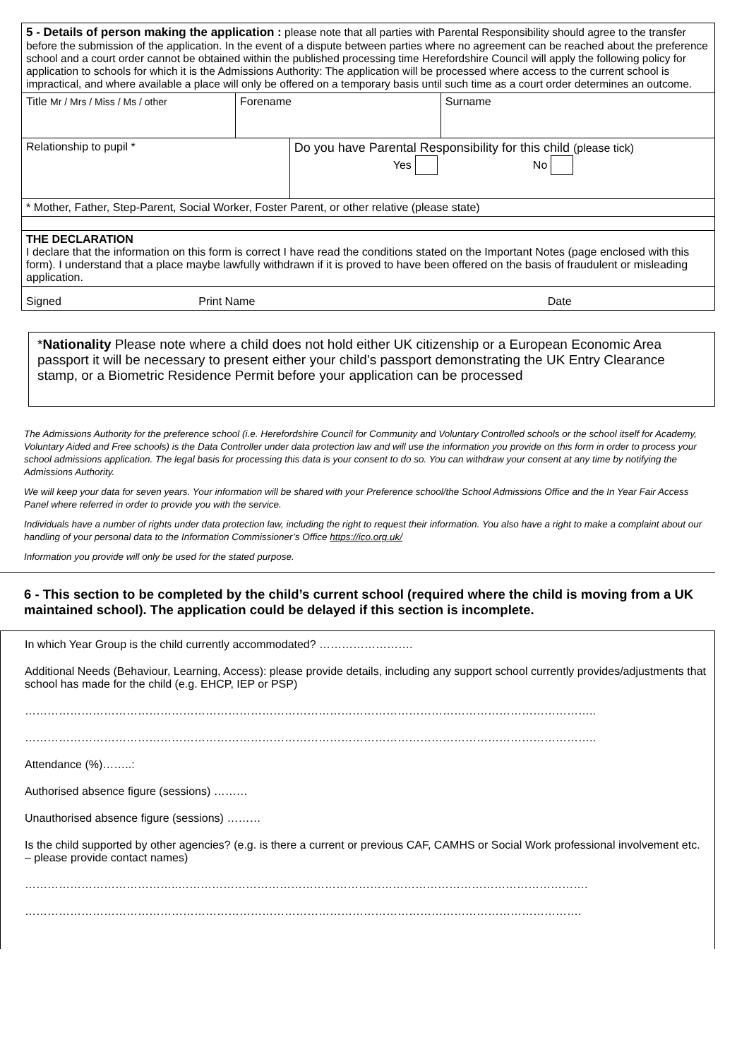| 5 - Details of person making the application : please note that all parties with Parental Responsibility should agree to the transfer before the submission of the application. In the event of a dispute between parties where no agreement can be reached about the preference school and a court order cannot be obtained within the published processing time Herefordshire Council will apply the following policy for application to schools for which it is the Admissions Authority: The application will be processed where access to the current school is impractical, and where available a place will only be offered on a temporary basis until such time as a court order determines an outcome. | | | |
| Title Mr / Mrs / Miss / Ms / other | Forename | | Surname |
| Relationship to pupil * | | Do you have Parental Responsibility for this child (please tick) Yes No | |
| * Mother, Father, Step-Parent, Social Worker, Foster Parent, or other relative (please state) | | | |
| THE DECLARATION I declare that the information on this form is correct I have read the conditions stated on the Important Notes (page enclosed with this form). I understand that a place maybe lawfully withdrawn if it is proved to have been offered on the basis of fraudulent or misleading application. | | | |
| Signed Print Name Date | | | |
*Nationality Please note where a child does not hold either UK citizenship or a European Economic Area passport it will be necessary to present either your child’s passport demonstrating the UK Entry Clearance stamp, or a Biometric Residence Permit before your application can be processed
The Admissions Authority for the preference school (i.e. Herefordshire Council for Community and Voluntary Controlled schools or the school itself for Academy, Voluntary Aided and Free schools) is the Data Controller under data protection law and will use the information you provide on this form in order to process your school admissions application. The legal basis for processing this data is your consent to do so. You can withdraw your consent at any time by notifying the Admissions Authority.
We will keep your data for seven years. Your information will be shared with your Preference school/the School Admissions Office and the In Year Fair Access Panel where referred in order to provide you with the service.
Individuals have a number of rights under data protection law, including the right to request their information. You also have a right to make a complaint about our handling of your personal data to the Information Commissioner’s Office https://ico.org.uk/
Information you provide will only be used for the stated purpose.
6 - This section to be completed by the child’s current school (required where the child is moving from a UK maintained school). The application could be delayed if this section is incomplete.
In which Year Group is the child currently accommodated? …………………….
Additional Needs (Behaviour, Learning, Access): please provide details, including any support school currently provides/adjustments that school has made for the child (e.g. EHCP, IEP or PSP)
……………………………………………………………………………………………………………………………………..
……………………………………………………………………………………………………………………………………..
Attendance (%)……..:
Authorised absence figure (sessions) ………
Unauthorised absence figure (sessions) ………
Is the child supported by other agencies? (e.g. is there a current or previous CAF, CAMHS or Social Work professional involvement etc. – please provide contact names)
…………………………………..……………………………………………………………………………………………….
………………………………………………………………………………………………………………………………….